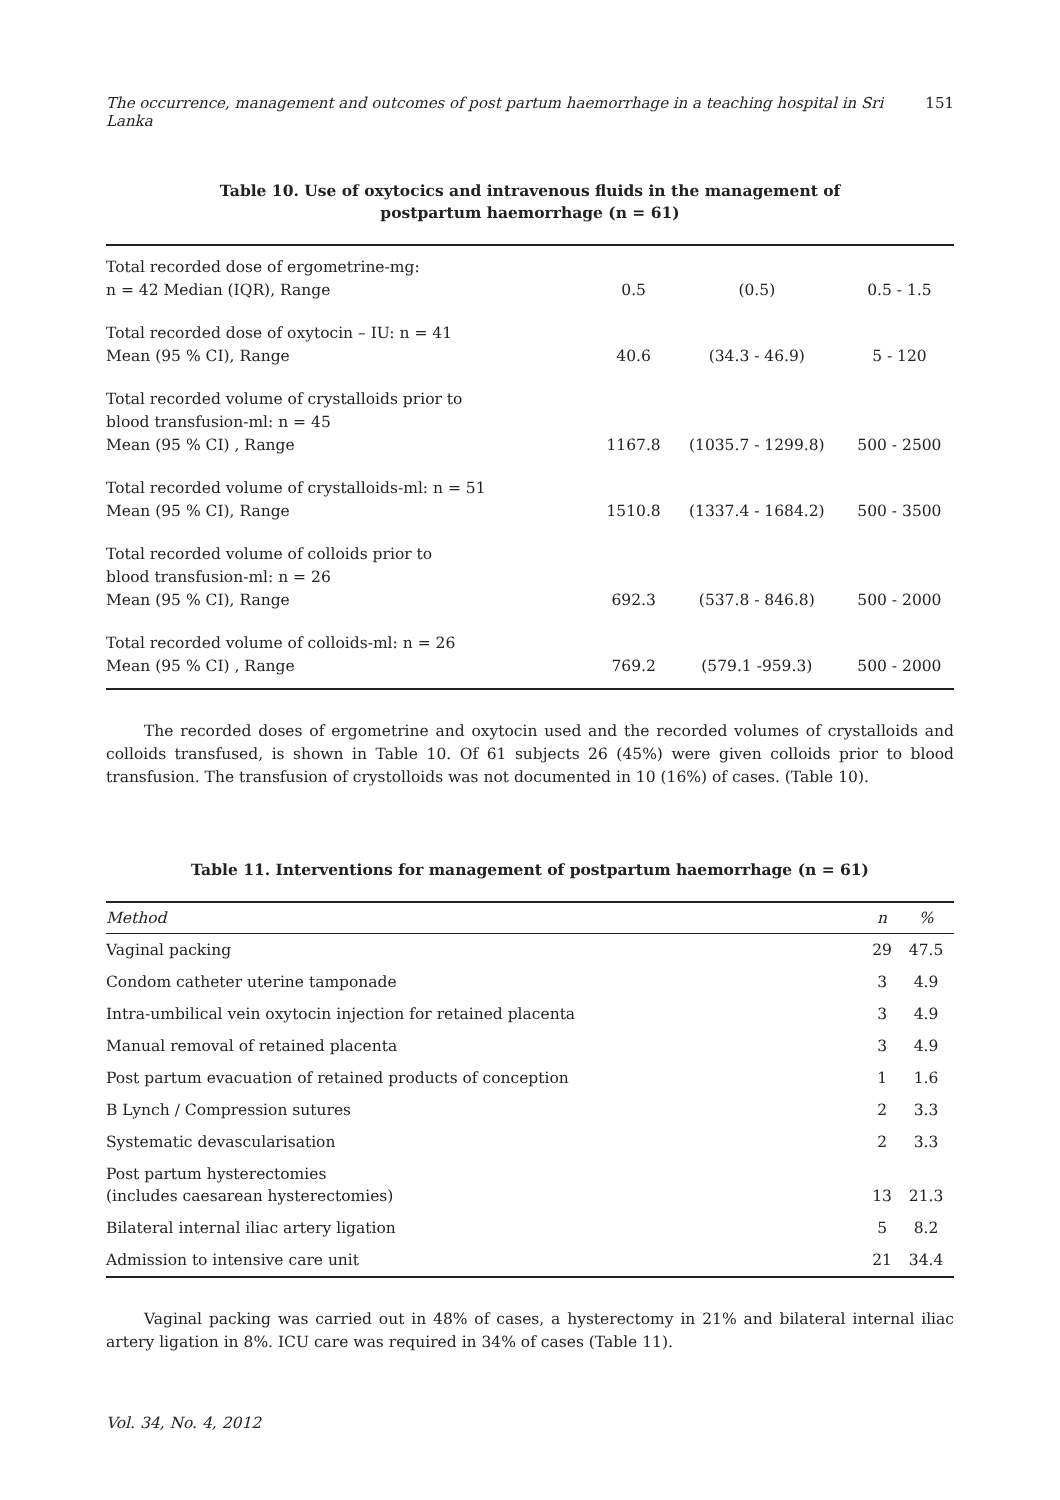The occurrence, management and outcomes of post partum haemorrhage in a teaching hospital in Sri Lanka 151
Table 10. Use of oxytocics and intravenous fluids in the management of
postpartum haemorrhage (n = 61)
| Total recorded dose of ergometrine-mg: n = 42 Median (IQR), Range | 0.5 | (0.5) | 0.5 - 1.5 |
| Total recorded dose of oxytocin – IU: n = 41 Mean (95 % CI), Range | 40.6 | (34.3 - 46.9) | 5 - 120 |
| Total recorded volume of crystalloids prior to blood transfusion-ml: n = 45 Mean (95 % CI) , Range | 1167.8 | (1035.7 - 1299.8) | 500 - 2500 |
| Total recorded volume of crystalloids-ml: n = 51 Mean (95 % CI), Range | 1510.8 | (1337.4 - 1684.2) | 500 - 3500 |
| Total recorded volume of colloids prior to blood transfusion-ml: n = 26 Mean (95 % CI), Range | 692.3 | (537.8 - 846.8) | 500 - 2000 |
| Total recorded volume of colloids-ml: n = 26 Mean (95 % CI) , Range | 769.2 | (579.1 -959.3) | 500 - 2000 |
The recorded doses of ergometrine and oxytocin used and the recorded volumes of crystalloids and colloids transfused, is shown in Table 10. Of 61 subjects 26 (45%) were given colloids prior to blood transfusion. The transfusion of crystolloids was not documented in 10 (16%) of cases. (Table 10).
Table 11. Interventions for management of postpartum haemorrhage (n = 61)
| Method | n | % |
| --- | --- | --- |
| Vaginal packing | 29 | 47.5 |
| Condom catheter uterine tamponade | 3 | 4.9 |
| Intra-umbilical vein oxytocin injection for retained placenta | 3 | 4.9 |
| Manual removal of retained placenta | 3 | 4.9 |
| Post partum evacuation of retained products of conception | 1 | 1.6 |
| B Lynch / Compression sutures | 2 | 3.3 |
| Systematic devascularisation | 2 | 3.3 |
| Post partum hysterectomies (includes caesarean hysterectomies) | 13 | 21.3 |
| Bilateral internal iliac artery ligation | 5 | 8.2 |
| Admission to intensive care unit | 21 | 34.4 |
Vaginal packing was carried out in 48% of cases, a hysterectomy in 21% and bilateral internal iliac artery ligation in 8%. ICU care was required in 34% of cases (Table 11).
Vol. 34, No. 4, 2012